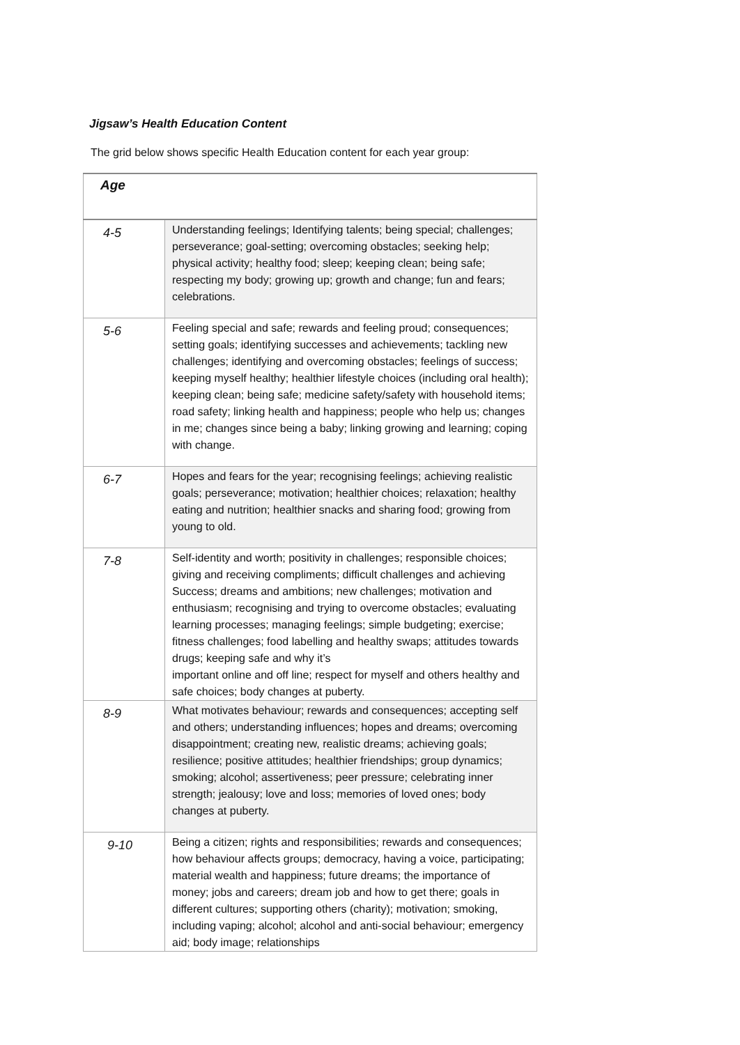Jigsaw’s Health Education Content
The grid below shows specific Health Education content for each year group:
| Age | |
| --- | --- |
| 4-5 | Understanding feelings; Identifying talents; being special; challenges; perseverance; goal-setting; overcoming obstacles; seeking help; physical activity; healthy food; sleep; keeping clean; being safe; respecting my body; growing up; growth and change; fun and fears; celebrations. |
| 5-6 | Feeling special and safe; rewards and feeling proud; consequences; setting goals; identifying successes and achievements; tackling new challenges; identifying and overcoming obstacles; feelings of success; keeping myself healthy; healthier lifestyle choices (including oral health); keeping clean; being safe; medicine safety/safety with household items; road safety; linking health and happiness; people who help us; changes in me; changes since being a baby; linking growing and learning; coping with change. |
| 6-7 | Hopes and fears for the year; recognising feelings; achieving realistic goals; perseverance; motivation; healthier choices; relaxation; healthy eating and nutrition; healthier snacks and sharing food; growing from young to old. |
| 7-8 | Self-identity and worth; positivity in challenges; responsible choices; giving and receiving compliments; difficult challenges and achieving Success; dreams and ambitions; new challenges; motivation and enthusiasm; recognising and trying to overcome obstacles; evaluating learning processes; managing feelings; simple budgeting; exercise; fitness challenges; food labelling and healthy swaps; attitudes towards drugs; keeping safe and why it’s important online and off line; respect for myself and others healthy and safe choices; body changes at puberty. |
| 8-9 | What motivates behaviour; rewards and consequences; accepting self and others; understanding influences; hopes and dreams; overcoming disappointment; creating new, realistic dreams; achieving goals; resilience; positive attitudes; healthier friendships; group dynamics; smoking; alcohol; assertiveness; peer pressure; celebrating inner strength; jealousy; love and loss; memories of loved ones; body changes at puberty. |
| 9-10 | Being a citizen; rights and responsibilities; rewards and consequences; how behaviour affects groups; democracy, having a voice, participating; material wealth and happiness; future dreams; the importance of money; jobs and careers; dream job and how to get there; goals in different cultures; supporting others (charity); motivation; smoking, including vaping; alcohol; alcohol and anti-social behaviour; emergency aid; body image; relationships |